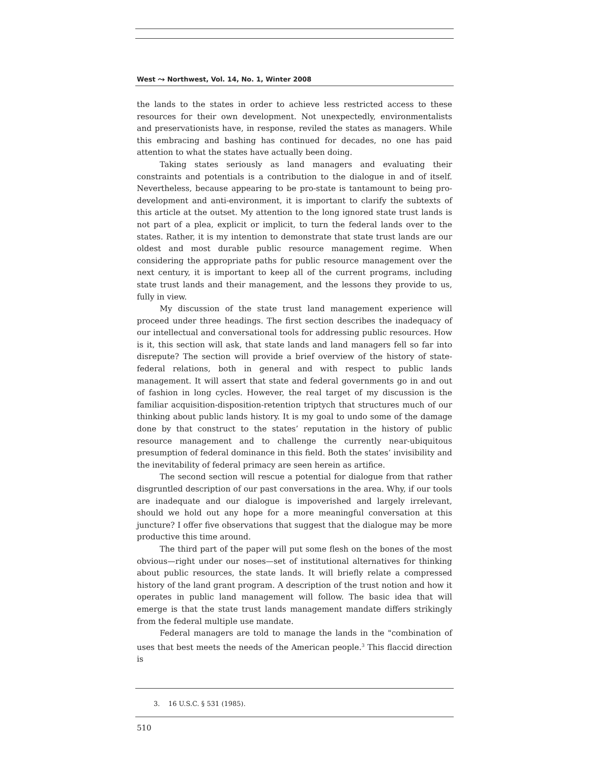West ⤳ Northwest, Vol. 14, No. 1, Winter 2008
the lands to the states in order to achieve less restricted access to these resources for their own development. Not unexpectedly, environmentalists and preservationists have, in response, reviled the states as managers. While this embracing and bashing has continued for decades, no one has paid attention to what the states have actually been doing.
Taking states seriously as land managers and evaluating their constraints and potentials is a contribution to the dialogue in and of itself. Nevertheless, because appearing to be pro-state is tantamount to being pro-development and anti-environment, it is important to clarify the subtexts of this article at the outset. My attention to the long ignored state trust lands is not part of a plea, explicit or implicit, to turn the federal lands over to the states. Rather, it is my intention to demonstrate that state trust lands are our oldest and most durable public resource management regime. When considering the appropriate paths for public resource management over the next century, it is important to keep all of the current programs, including state trust lands and their management, and the lessons they provide to us, fully in view.
My discussion of the state trust land management experience will proceed under three headings. The first section describes the inadequacy of our intellectual and conversational tools for addressing public resources. How is it, this section will ask, that state lands and land managers fell so far into disrepute? The section will provide a brief overview of the history of state-federal relations, both in general and with respect to public lands management. It will assert that state and federal governments go in and out of fashion in long cycles. However, the real target of my discussion is the familiar acquisition-disposition-retention triptych that structures much of our thinking about public lands history. It is my goal to undo some of the damage done by that construct to the states’ reputation in the history of public resource management and to challenge the currently near-ubiquitous presumption of federal dominance in this field. Both the states’ invisibility and the inevitability of federal primacy are seen herein as artifice.
The second section will rescue a potential for dialogue from that rather disgruntled description of our past conversations in the area. Why, if our tools are inadequate and our dialogue is impoverished and largely irrelevant, should we hold out any hope for a more meaningful conversation at this juncture? I offer five observations that suggest that the dialogue may be more productive this time around.
The third part of the paper will put some flesh on the bones of the most obvious—right under our noses—set of institutional alternatives for thinking about public resources, the state lands. It will briefly relate a compressed history of the land grant program. A description of the trust notion and how it operates in public land management will follow. The basic idea that will emerge is that the state trust lands management mandate differs strikingly from the federal multiple use mandate.
Federal managers are told to manage the lands in the "combination of uses that best meets the needs of the American people.<sup>3</sup> This flaccid direction is
3. 16 U.S.C. § 531 (1985).
510